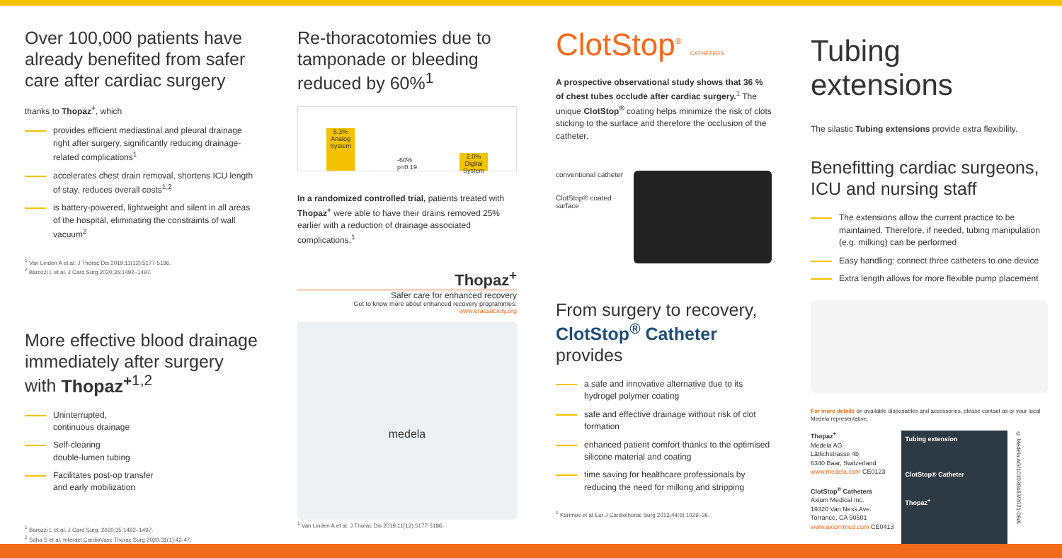Over 100,000 patients have already benefited from safer care after cardiac surgery
thanks to Thopaz<sup>+</sup>, which
provides efficient mediastinal and pleural drainage right after surgery, significantly reducing drainage-related complications<sup>1</sup>
accelerates chest drain removal, shortens ICU length of stay, reduces overall costs<sup>1,2</sup>
is battery-powered, lightweight and silent in all areas of the hospital, eliminating the constraints of wall vacuum<sup>2</sup>
<sup>1</sup> Van Linden A et al. J Thorac Dis 2019;11(12):5177-5186.
<sup>2</sup> Barozzi L et al. J Card Surg 2020;35:1492–1497.
More effective blood drainage immediately after surgery with Thopaz<sup>+</sup><sup>1,2</sup>
Uninterrupted,
continuous drainage
Self-clearing
double-lumen tubing
Facilitates post-op transfer
and early mobilization
<sup>1</sup> Barozzi L et al. J Card Surg. 2020;35:1492–1497.
<sup>2</sup> Saha S et al. Interact CardioVasc Thorac Surg 2020;31(1):42-47.
Re-thoracotomies due to tamponade or bleeding reduced by 60%<sup>1</sup>
5.3% Analog System
-60% p=0.19
2.0% Digital System
In a randomized controlled trial, patients treated with Thopaz<sup>+</sup> were able to have their drains removed 25% earlier with a reduction of drainage associated complications.<sup>1</sup>
Thopaz<sup>+</sup>
Safer care for enhanced recovery
Get to know more about enhanced recovery programmes:
www.erassociety.org
medela
<sup>1</sup> Van Linden A et al. J Thorac Dis 2019;11(12):5177-5186.
ClotStop<sup>®</sup> CATHETERS
A prospective observational study shows that 36 % of chest tubes occlude after cardiac surgery.<sup>1</sup> The unique ClotStop<sup>®</sup> coating helps minimize the risk of clots sticking to the surface and therefore the occlusion of the catheter.
conventional catheter
ClotStop® coated surface
From surgery to recovery, ClotStop<sup>®</sup> Catheter provides
a safe and innovative alternative due to its hydrogel polymer coating
safe and effective drainage without risk of clot formation
enhanced patient comfort thanks to the optimised silicone material and coating
time saving for healthcare professionals by reducing the need for milking and stripping
<sup>1</sup> Karimov et al Eur J Cardiothorac Surg 2013;44(6):1029–36.
Tubing extensions
The silastic Tubing extensions provide extra flexibility.
Benefitting cardiac surgeons, ICU and nursing staff
The extensions allow the current practice to be maintained. Therefore, if needed, tubing manipulation (e.g. milking) can be performed
Easy handling: connect three catheters to one device
Extra length allows for more flexible pump placement
For more details on available disposables and accessories, please contact us or your local Medela representative.
Thopaz<sup>+</sup>
Medela AG
Lättichstrasse 4b
6340 Baar, Switzerland
www.medela.com CE0123
ClotStop<sup>®</sup> Catheters
Axiom Medical Inc.
19320 Van Ness Ave.
Torrance, CA 90501
www.axiommed.com CE0413
Tubing extension
ClotStop® Catheter
Thopaz<sup>+</sup>
© Medela AG/101038463/2021-09/A